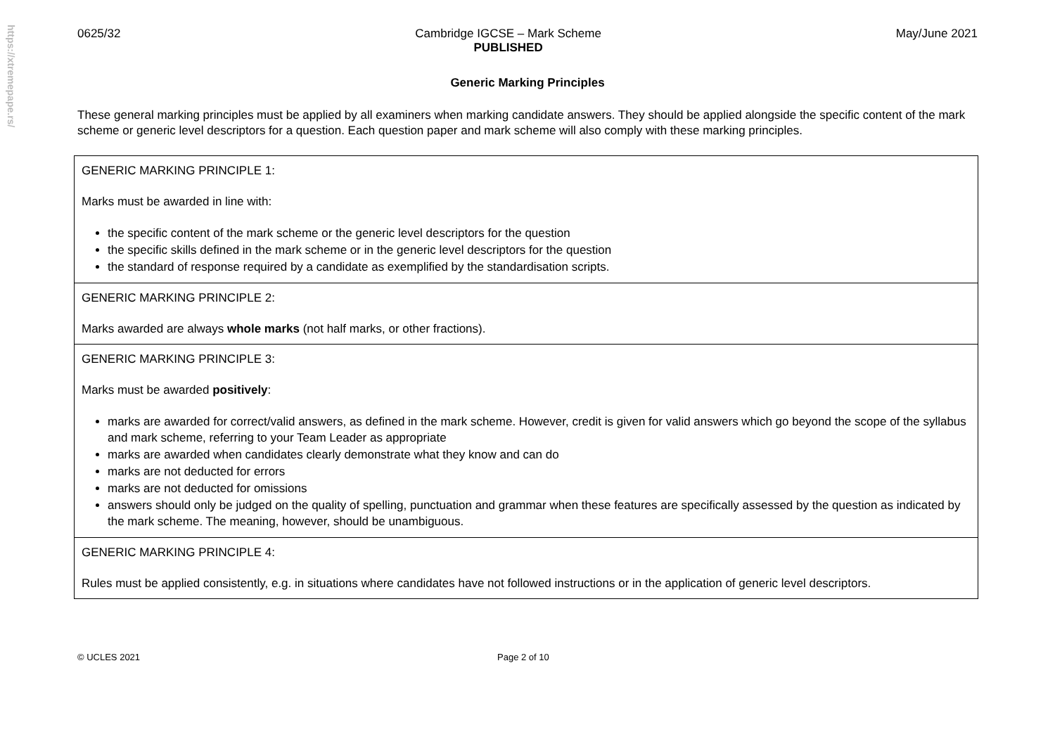https://xtremepape.rs/
0625/32 Cambridge IGCSE – Mark Scheme
PUBLISHED May/June 2021
Generic Marking Principles
These general marking principles must be applied by all examiners when marking candidate answers. They should be applied alongside the specific content of the mark scheme or generic level descriptors for a question. Each question paper and mark scheme will also comply with these marking principles.
| GENERIC MARKING PRINCIPLE 1: Marks must be awarded in line with: the specific content of the mark scheme or the generic level descriptors for the question the specific skills defined in the mark scheme or in the generic level descriptors for the question the standard of response required by a candidate as exemplified by the standardisation scripts. |
| GENERIC MARKING PRINCIPLE 2: Marks awarded are always whole marks (not half marks, or other fractions). |
| GENERIC MARKING PRINCIPLE 3: Marks must be awarded positively : marks are awarded for correct/valid answers, as defined in the mark scheme. However, credit is given for valid answers which go beyond the scope of the syllabus and mark scheme, referring to your Team Leader as appropriate marks are awarded when candidates clearly demonstrate what they know and can do marks are not deducted for errors marks are not deducted for omissions answers should only be judged on the quality of spelling, punctuation and grammar when these features are specifically assessed by the question as indicated by the mark scheme. The meaning, however, should be unambiguous. |
| GENERIC MARKING PRINCIPLE 4: Rules must be applied consistently, e.g. in situations where candidates have not followed instructions or in the application of generic level descriptors. |
© UCLES 2021 Page 2 of 10